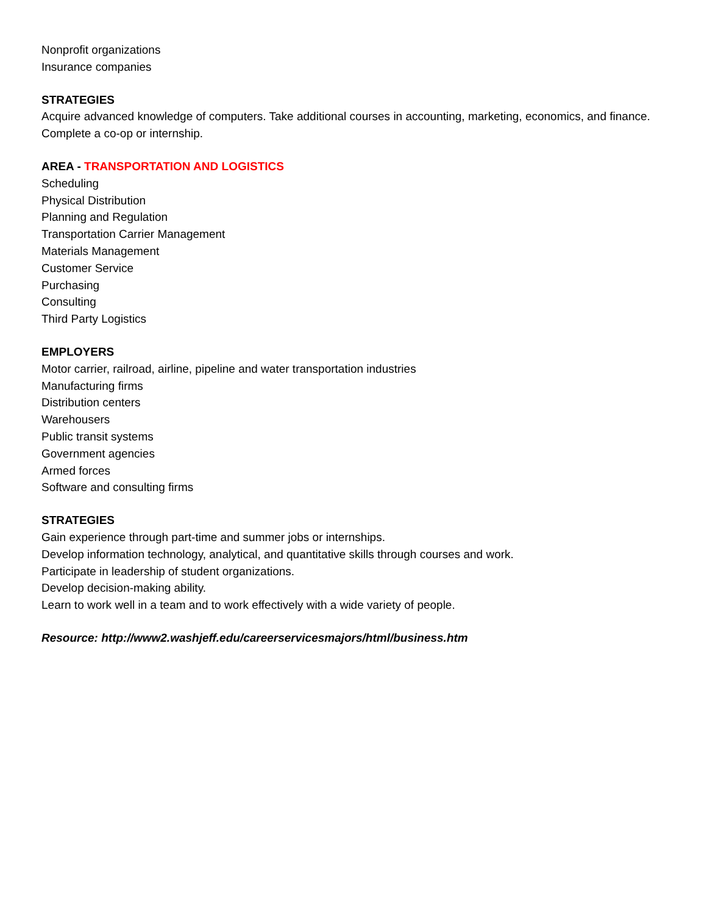Nonprofit organizations
Insurance companies
STRATEGIES
Acquire advanced knowledge of computers. Take additional courses in accounting, marketing, economics, and finance. Complete a co-op or internship.
AREA - TRANSPORTATION AND LOGISTICS
Scheduling
Physical Distribution
Planning and Regulation
Transportation Carrier Management
Materials Management
Customer Service
Purchasing
Consulting
Third Party Logistics
EMPLOYERS
Motor carrier, railroad, airline, pipeline and water transportation industries
Manufacturing firms
Distribution centers
Warehousers
Public transit systems
Government agencies
Armed forces
Software and consulting firms
STRATEGIES
Gain experience through part-time and summer jobs or internships.
Develop information technology, analytical, and quantitative skills through courses and work.
Participate in leadership of student organizations.
Develop decision-making ability.
Learn to work well in a team and to work effectively with a wide variety of people.
Resource: http://www2.washjeff.edu/careerservicesmajors/html/business.htm